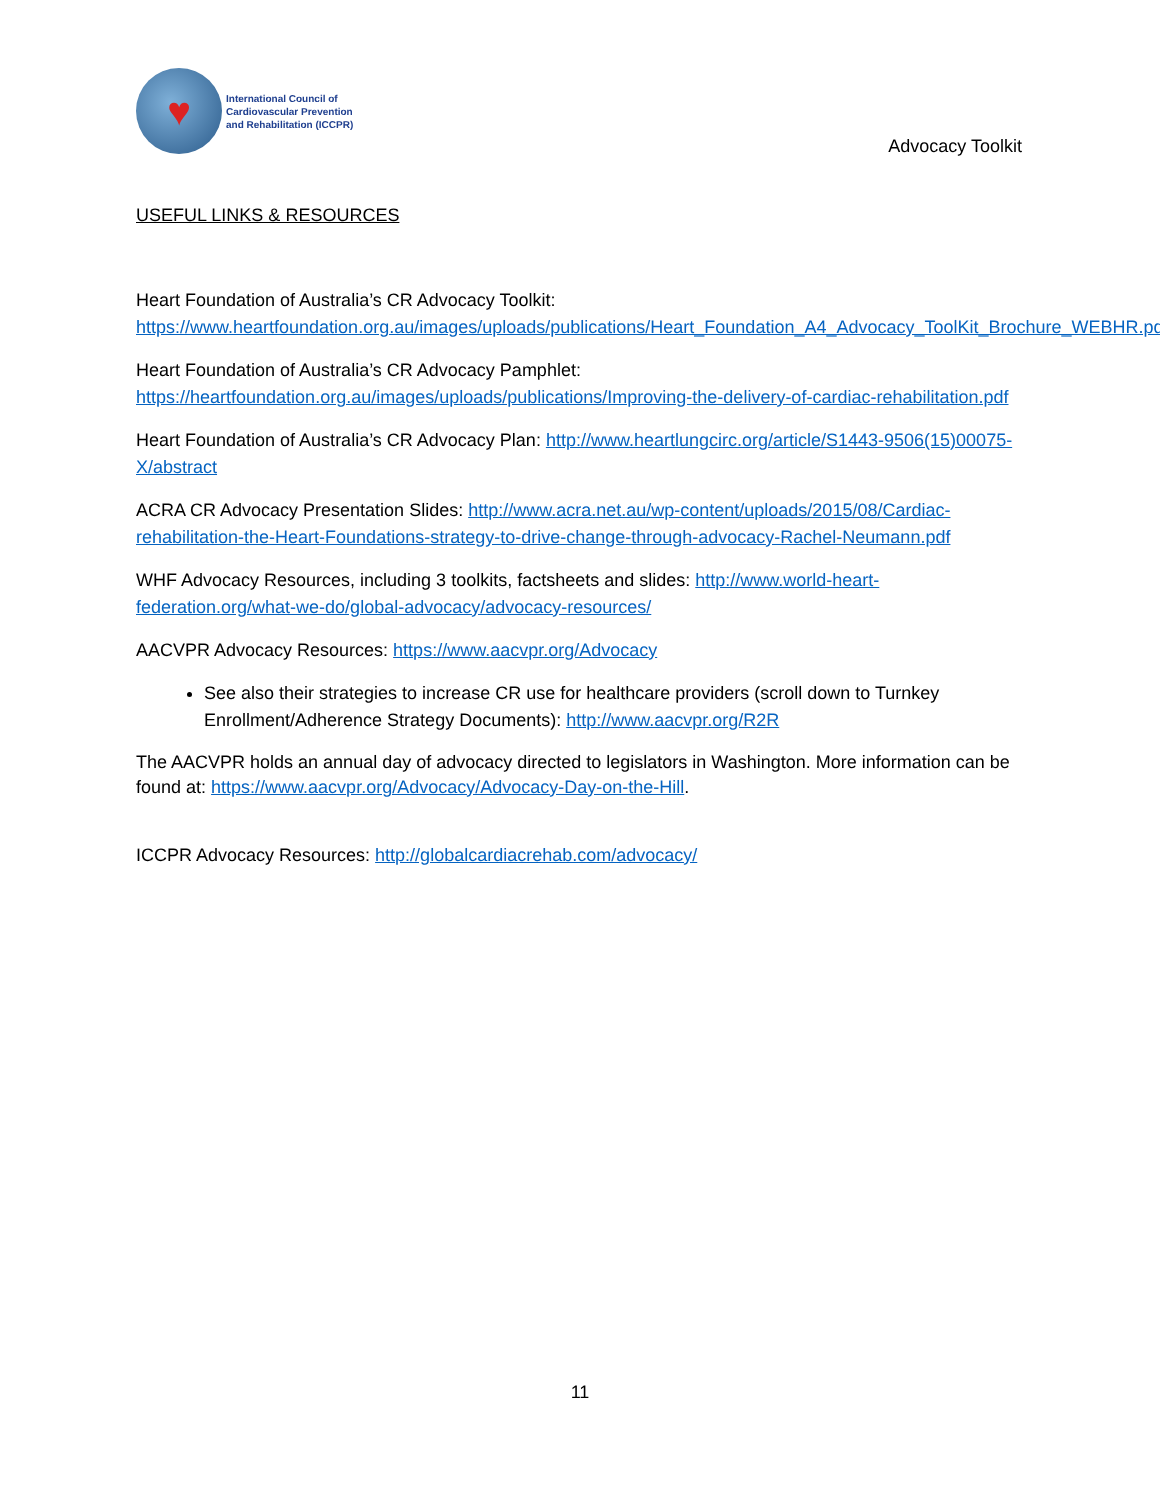♥
International Council of
Cardiovascular Prevention
and Rehabilitation (ICCPR)
Advocacy Toolkit
USEFUL LINKS & RESOURCES
Heart Foundation of Australia’s CR Advocacy Toolkit:
https://www.heartfoundation.org.au/images/uploads/publications/Heart_Foundation_A4_Advocacy_ToolKit_Brochure_WEBHR.pdf
Heart Foundation of Australia’s CR Advocacy Pamphlet:
https://heartfoundation.org.au/images/uploads/publications/Improving-the-delivery-of-cardiac-rehabilitation.pdf
Heart Foundation of Australia’s CR Advocacy Plan: http://www.heartlungcirc.org/article/S1443-9506(15)00075-X/abstract
ACRA CR Advocacy Presentation Slides: http://www.acra.net.au/wp-content/uploads/2015/08/Cardiac-rehabilitation-the-Heart-Foundations-strategy-to-drive-change-through-advocacy-Rachel-Neumann.pdf
WHF Advocacy Resources, including 3 toolkits, factsheets and slides: http://www.world-heart-federation.org/what-we-do/global-advocacy/advocacy-resources/
AACVPR Advocacy Resources: https://www.aacvpr.org/Advocacy
See also their strategies to increase CR use for healthcare providers (scroll down to Turnkey Enrollment/Adherence Strategy Documents): http://www.aacvpr.org/R2R
The AACVPR holds an annual day of advocacy directed to legislators in Washington. More information can be found at: https://www.aacvpr.org/Advocacy/Advocacy-Day-on-the-Hill.
ICCPR Advocacy Resources: http://globalcardiacrehab.com/advocacy/
11